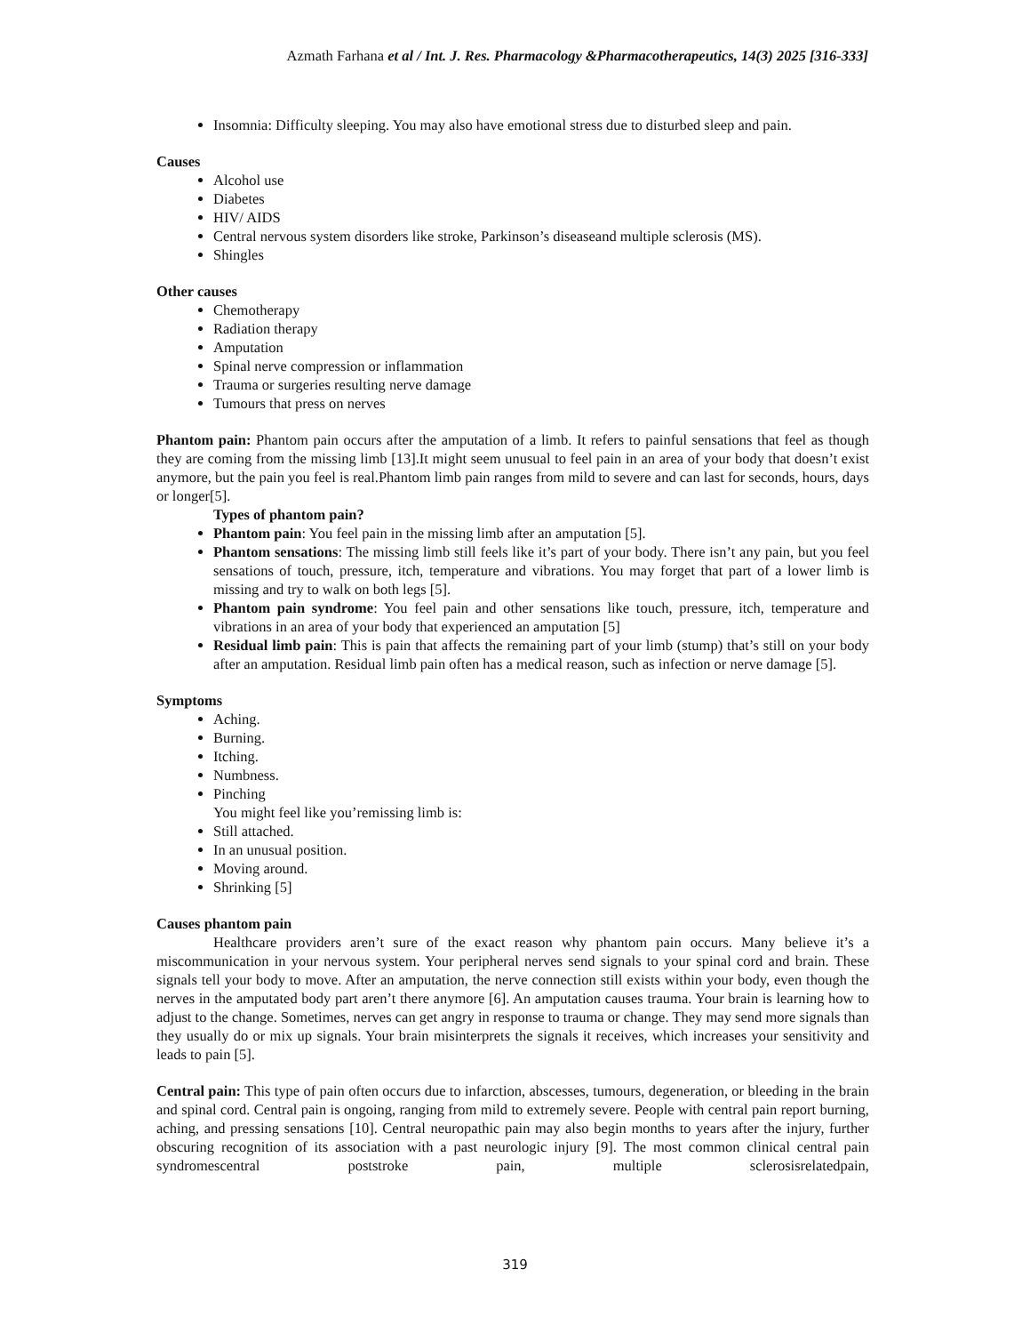Azmath Farhana et al / Int. J. Res. Pharmacology &Pharmacotherapeutics, 14(3) 2025 [316-333]
Insomnia: Difficulty sleeping. You may also have emotional stress due to disturbed sleep and pain.
Causes
Alcohol use
Diabetes
HIV/ AIDS
Central nervous system disorders like stroke, Parkinson’s diseaseand multiple sclerosis (MS).
Shingles
Other causes
Chemotherapy
Radiation therapy
Amputation
Spinal nerve compression or inflammation
Trauma or surgeries resulting nerve damage
Tumours that press on nerves
Phantom pain: Phantom pain occurs after the amputation of a limb. It refers to painful sensations that feel as though they are coming from the missing limb [13].It might seem unusual to feel pain in an area of your body that doesn’t exist anymore, but the pain you feel is real.Phantom limb pain ranges from mild to severe and can last for seconds, hours, days or longer[5].
Types of phantom pain?
Phantom pain: You feel pain in the missing limb after an amputation [5].
Phantom sensations: The missing limb still feels like it’s part of your body. There isn’t any pain, but you feel sensations of touch, pressure, itch, temperature and vibrations. You may forget that part of a lower limb is missing and try to walk on both legs [5].
Phantom pain syndrome: You feel pain and other sensations like touch, pressure, itch, temperature and vibrations in an area of your body that experienced an amputation [5]
Residual limb pain: This is pain that affects the remaining part of your limb (stump) that’s still on your body after an amputation. Residual limb pain often has a medical reason, such as infection or nerve damage [5].
Symptoms
Aching.
Burning.
Itching.
Numbness.
Pinching
You might feel like you’remissing limb is:
Still attached.
In an unusual position.
Moving around.
Shrinking [5]
Causes phantom pain
Healthcare providers aren’t sure of the exact reason why phantom pain occurs. Many believe it’s a miscommunication in your nervous system. Your peripheral nerves send signals to your spinal cord and brain. These signals tell your body to move. After an amputation, the nerve connection still exists within your body, even though the nerves in the amputated body part aren’t there anymore [6]. An amputation causes trauma. Your brain is learning how to adjust to the change. Sometimes, nerves can get angry in response to trauma or change. They may send more signals than they usually do or mix up signals. Your brain misinterprets the signals it receives, which increases your sensitivity and leads to pain [5].
Central pain: This type of pain often occurs due to infarction, abscesses, tumours, degeneration, or bleeding in the brain and spinal cord. Central pain is ongoing, ranging from mild to extremely severe. People with central pain report burning, aching, and pressing sensations [10]. Central neuropathic pain may also begin months to years after the injury, further obscuring recognition of its association with a past neurologic injury [9]. The most common clinical central pain syndromescentral poststroke pain, multiple sclerosisrelatedpain,
319